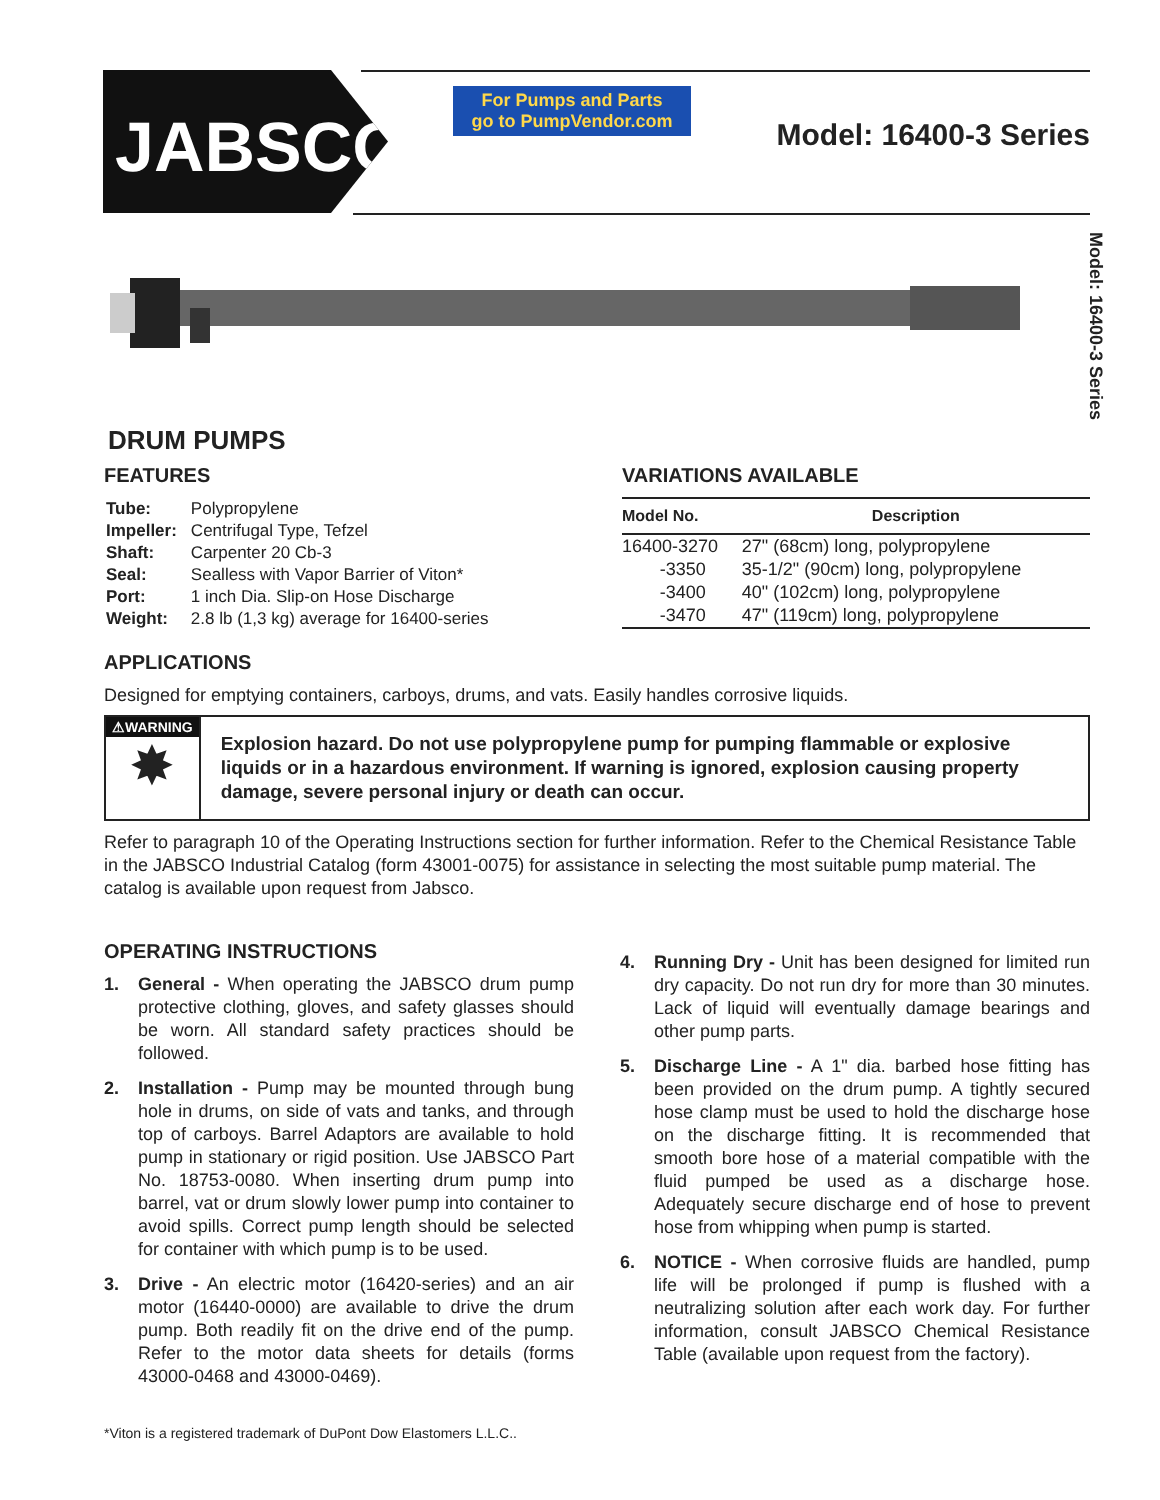JABSCO<sup>®</sup>
For Pumps and Parts
go to PumpVendor.com
Model: 16400-3 Series
Model: 16400-3 Series
DRUM PUMPS
FEATURES
| Tube: | Polypropylene |
| Impeller: | Centrifugal Type, Tefzel |
| Shaft: | Carpenter 20 Cb-3 |
| Seal: | Sealless with Vapor Barrier of Viton* |
| Port: | 1 inch Dia. Slip-on Hose Discharge |
| Weight: | 2.8 lb (1,3 kg) average for 16400-series |
VARIATIONS AVAILABLE
| Model No. | Description |
| --- | --- |
| 16400-3270 | 27" (68cm) long, polypropylene |
| -3350 | 35-1/2" (90cm) long, polypropylene |
| -3400 | 40" (102cm) long, polypropylene |
| -3470 | 47" (119cm) long, polypropylene |
APPLICATIONS
Designed for emptying containers, carboys, drums, and vats. Easily handles corrosive liquids.
⚠WARNING
✸
Explosion hazard. Do not use polypropylene pump for pumping flammable or explosive liquids or in a hazardous environment. If warning is ignored, explosion causing property damage, severe personal injury or death can occur.
Refer to paragraph 10 of the Operating Instructions section for further information. Refer to the Chemical Resistance Table in the JABSCO Industrial Catalog (form 43001-0075) for assistance in selecting the most suitable pump material. The catalog is available upon request from Jabsco.
OPERATING INSTRUCTIONS
1. General - When operating the JABSCO drum pump protective clothing, gloves, and safety glasses should be worn. All standard safety practices should be followed.
2. Installation - Pump may be mounted through bung hole in drums, on side of vats and tanks, and through top of carboys. Barrel Adaptors are available to hold pump in stationary or rigid position. Use JABSCO Part No. 18753-0080. When inserting drum pump into barrel, vat or drum slowly lower pump into container to avoid spills. Correct pump length should be selected for container with which pump is to be used.
3. Drive - An electric motor (16420-series) and an air motor (16440-0000) are available to drive the drum pump. Both readily fit on the drive end of the pump. Refer to the motor data sheets for details (forms 43000-0468 and 43000-0469).
4. Running Dry - Unit has been designed for limited run dry capacity. Do not run dry for more than 30 minutes. Lack of liquid will eventually damage bearings and other pump parts.
5. Discharge Line - A 1" dia. barbed hose fitting has been provided on the drum pump. A tightly secured hose clamp must be used to hold the discharge hose on the discharge fitting. It is recommended that smooth bore hose of a material compatible with the fluid pumped be used as a discharge hose. Adequately secure discharge end of hose to prevent hose from whipping when pump is started.
6. NOTICE - When corrosive fluids are handled, pump life will be prolonged if pump is flushed with a neutralizing solution after each work day. For further information, consult JABSCO Chemical Resistance Table (available upon request from the factory).
*Viton is a registered trademark of DuPont Dow Elastomers L.L.C..